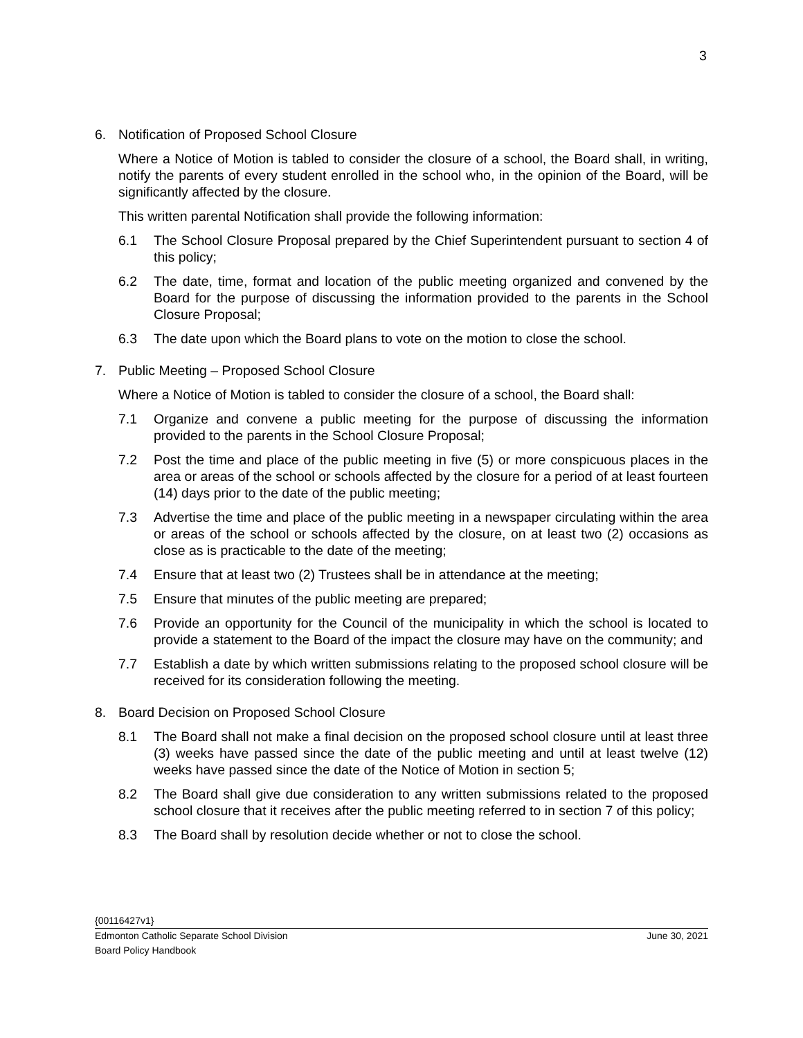3
6. Notification of Proposed School Closure
Where a Notice of Motion is tabled to consider the closure of a school, the Board shall, in writing, notify the parents of every student enrolled in the school who, in the opinion of the Board, will be significantly affected by the closure.
This written parental Notification shall provide the following information:
6.1 The School Closure Proposal prepared by the Chief Superintendent pursuant to section 4 of this policy;
6.2 The date, time, format and location of the public meeting organized and convened by the Board for the purpose of discussing the information provided to the parents in the School Closure Proposal;
6.3 The date upon which the Board plans to vote on the motion to close the school.
7. Public Meeting – Proposed School Closure
Where a Notice of Motion is tabled to consider the closure of a school, the Board shall:
7.1 Organize and convene a public meeting for the purpose of discussing the information provided to the parents in the School Closure Proposal;
7.2 Post the time and place of the public meeting in five (5) or more conspicuous places in the area or areas of the school or schools affected by the closure for a period of at least fourteen (14) days prior to the date of the public meeting;
7.3 Advertise the time and place of the public meeting in a newspaper circulating within the area or areas of the school or schools affected by the closure, on at least two (2) occasions as close as is practicable to the date of the meeting;
7.4 Ensure that at least two (2) Trustees shall be in attendance at the meeting;
7.5 Ensure that minutes of the public meeting are prepared;
7.6 Provide an opportunity for the Council of the municipality in which the school is located to provide a statement to the Board of the impact the closure may have on the community; and
7.7 Establish a date by which written submissions relating to the proposed school closure will be received for its consideration following the meeting.
8. Board Decision on Proposed School Closure
8.1 The Board shall not make a final decision on the proposed school closure until at least three (3) weeks have passed since the date of the public meeting and until at least twelve (12) weeks have passed since the date of the Notice of Motion in section 5;
8.2 The Board shall give due consideration to any written submissions related to the proposed school closure that it receives after the public meeting referred to in section 7 of this policy;
8.3 The Board shall by resolution decide whether or not to close the school.
{00116427v1}
Edmonton Catholic Separate School Division June 30, 2021
Board Policy Handbook